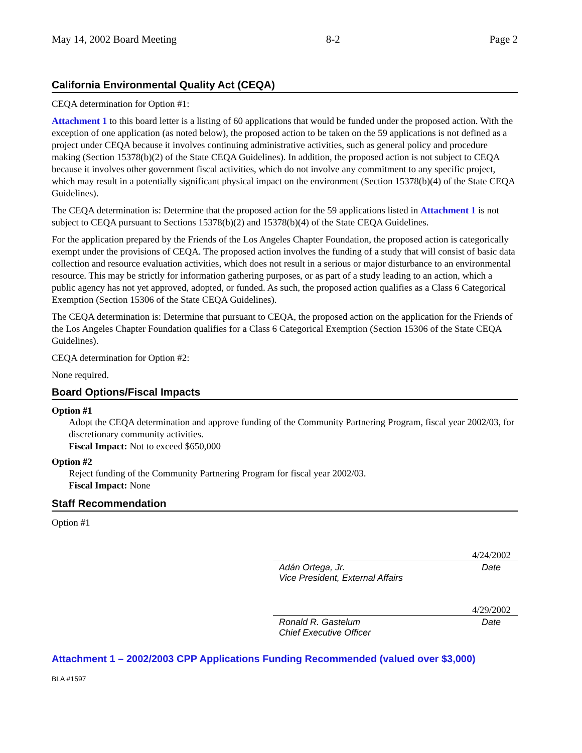May 14, 2002 Board Meeting 8-2 Page 2
California Environmental Quality Act (CEQA)
CEQA determination for Option #1:
Attachment 1 to this board letter is a listing of 60 applications that would be funded under the proposed action. With the exception of one application (as noted below), the proposed action to be taken on the 59 applications is not defined as a project under CEQA because it involves continuing administrative activities, such as general policy and procedure making (Section 15378(b)(2) of the State CEQA Guidelines). In addition, the proposed action is not subject to CEQA because it involves other government fiscal activities, which do not involve any commitment to any specific project, which may result in a potentially significant physical impact on the environment (Section 15378(b)(4) of the State CEQA Guidelines).
The CEQA determination is: Determine that the proposed action for the 59 applications listed in Attachment 1 is not subject to CEQA pursuant to Sections 15378(b)(2) and 15378(b)(4) of the State CEQA Guidelines.
For the application prepared by the Friends of the Los Angeles Chapter Foundation, the proposed action is categorically exempt under the provisions of CEQA. The proposed action involves the funding of a study that will consist of basic data collection and resource evaluation activities, which does not result in a serious or major disturbance to an environmental resource. This may be strictly for information gathering purposes, or as part of a study leading to an action, which a public agency has not yet approved, adopted, or funded. As such, the proposed action qualifies as a Class 6 Categorical Exemption (Section 15306 of the State CEQA Guidelines).
The CEQA determination is: Determine that pursuant to CEQA, the proposed action on the application for the Friends of the Los Angeles Chapter Foundation qualifies for a Class 6 Categorical Exemption (Section 15306 of the State CEQA Guidelines).
CEQA determination for Option #2:
None required.
Board Options/Fiscal Impacts
Option #1
Adopt the CEQA determination and approve funding of the Community Partnering Program, fiscal year 2002/03, for discretionary community activities.
Fiscal Impact: Not to exceed $650,000
Option #2
Reject funding of the Community Partnering Program for fiscal year 2002/03.
Fiscal Impact: None
Staff Recommendation
Option #1
4/24/2002
Adán Ortega, Jr. Date
Vice President, External Affairs
4/29/2002
Ronald R. Gastelum Date
Chief Executive Officer
Attachment 1 – 2002/2003 CPP Applications Funding Recommended (valued over $3,000)
BLA #1597